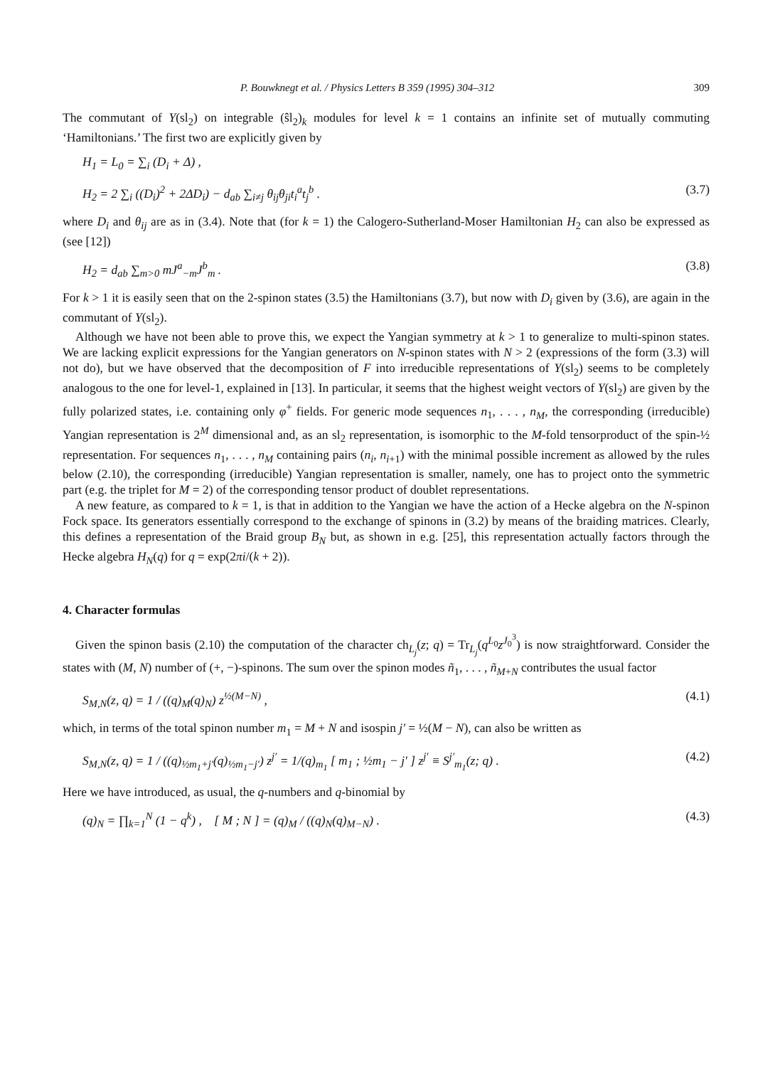P. Bouwknegt et al. / Physics Letters B 359 (1995) 304–312 309
The commutant of Y(sl<sub>2</sub>) on integrable (ŝl<sub>2</sub>)<sub>k</sub> modules for level k = 1 contains an infinite set of mutually commuting ‘Hamiltonians.’ The first two are explicitly given by
H<sub>1</sub> = L<sub>0</sub> = ∑<sub>i</sub> (D<sub>i</sub> + Δ) ,
H<sub>2</sub> = 2 ∑<sub>i</sub> ((D<sub>i</sub>)<sup>2</sup> + 2ΔD<sub>i</sub>) − d<sub>ab</sub> ∑<sub>i≠j</sub> θ<sub>ij</sub>θ<sub>ji</sub>t<sub>i</sub><sup>a</sup>t<sub>j</sub><sup>b</sup> . (3.7)
where D<sub>i</sub> and θ<sub>ij</sub> are as in (3.4). Note that (for k = 1) the Calogero-Sutherland-Moser Hamiltonian H<sub>2</sub> can also be expressed as (see [12])
H<sub>2</sub> = d<sub>ab</sub> ∑<sub>m>0</sub> mJ<sup>a</sup><sub>−m</sub>J<sup>b</sup><sub>m</sub> . (3.8)
For k > 1 it is easily seen that on the 2-spinon states (3.5) the Hamiltonians (3.7), but now with D<sub>i</sub> given by (3.6), are again in the commutant of Y(sl<sub>2</sub>).
Although we have not been able to prove this, we expect the Yangian symmetry at k > 1 to generalize to multi-spinon states. We are lacking explicit expressions for the Yangian generators on N-spinon states with N > 2 (expressions of the form (3.3) will not do), but we have observed that the decomposition of F into irreducible representations of Y(sl<sub>2</sub>) seems to be completely analogous to the one for level-1, explained in [13]. In particular, it seems that the highest weight vectors of Y(sl<sub>2</sub>) are given by the fully polarized states, i.e. containing only φ<sup>+</sup> fields. For generic mode sequences n<sub>1</sub>, . . . , n<sub>M</sub>, the corresponding (irreducible) Yangian representation is 2<sup>M</sup> dimensional and, as an sl<sub>2</sub> representation, is isomorphic to the M-fold tensorproduct of the spin-½ representation. For sequences n<sub>1</sub>, . . . , n<sub>M</sub> containing pairs (n<sub>i</sub>, n<sub>i+1</sub>) with the minimal possible increment as allowed by the rules below (2.10), the corresponding (irreducible) Yangian representation is smaller, namely, one has to project onto the symmetric part (e.g. the triplet for M = 2) of the corresponding tensor product of doublet representations.
A new feature, as compared to k = 1, is that in addition to the Yangian we have the action of a Hecke algebra on the N-spinon Fock space. Its generators essentially correspond to the exchange of spinons in (3.2) by means of the braiding matrices. Clearly, this defines a representation of the Braid group B<sub>N</sub> but, as shown in e.g. [25], this representation actually factors through the Hecke algebra H<sub>N</sub>(q) for q = exp(2πi/(k + 2)).
4. Character formulas
Given the spinon basis (2.10) the computation of the character ch<sub>L<sub>j</sub></sub>(z; q) = Tr<sub>L<sub>j</sub></sub>(q<sup>L<sub>0</sub></sup>z<sup>J<sub>0</sub><sup>3</sup></sup>) is now straightforward. Consider the states with (M, N) number of (+, −)-spinons. The sum over the spinon modes ñ<sub>1</sub>, . . . , ñ<sub>M+N</sub> contributes the usual factor
S<sub>M,N</sub>(z, q) = 1 / ((q)<sub>M</sub>(q)<sub>N</sub>) z<sup>½(M−N)</sup> , (4.1)
which, in terms of the total spinon number m<sub>1</sub> = M + N and isospin j′ = ½(M − N), can also be written as
S<sub>M,N</sub>(z, q) = 1 / ((q)<sub>½m<sub>1</sub>+j′</sub>(q)<sub>½m<sub>1</sub>−j′</sub>) z<sup>j′</sup> = 1/(q)<sub>m<sub>1</sub></sub> [ m<sub>1</sub> ; ½m<sub>1</sub> − j′ ] z<sup>j′</sup> ≡ S<sup>j′</sup><sub>m<sub>1</sub></sub>(z; q) . (4.2)
Here we have introduced, as usual, the q-numbers and q-binomial by
(q)<sub>N</sub> = ∏<sub>k=1</sub><sup>N</sup> (1 − q<sup>k</sup>) , [ M ; N ] = (q)<sub>M</sub> / ((q)<sub>N</sub>(q)<sub>M−N</sub>) . (4.3)